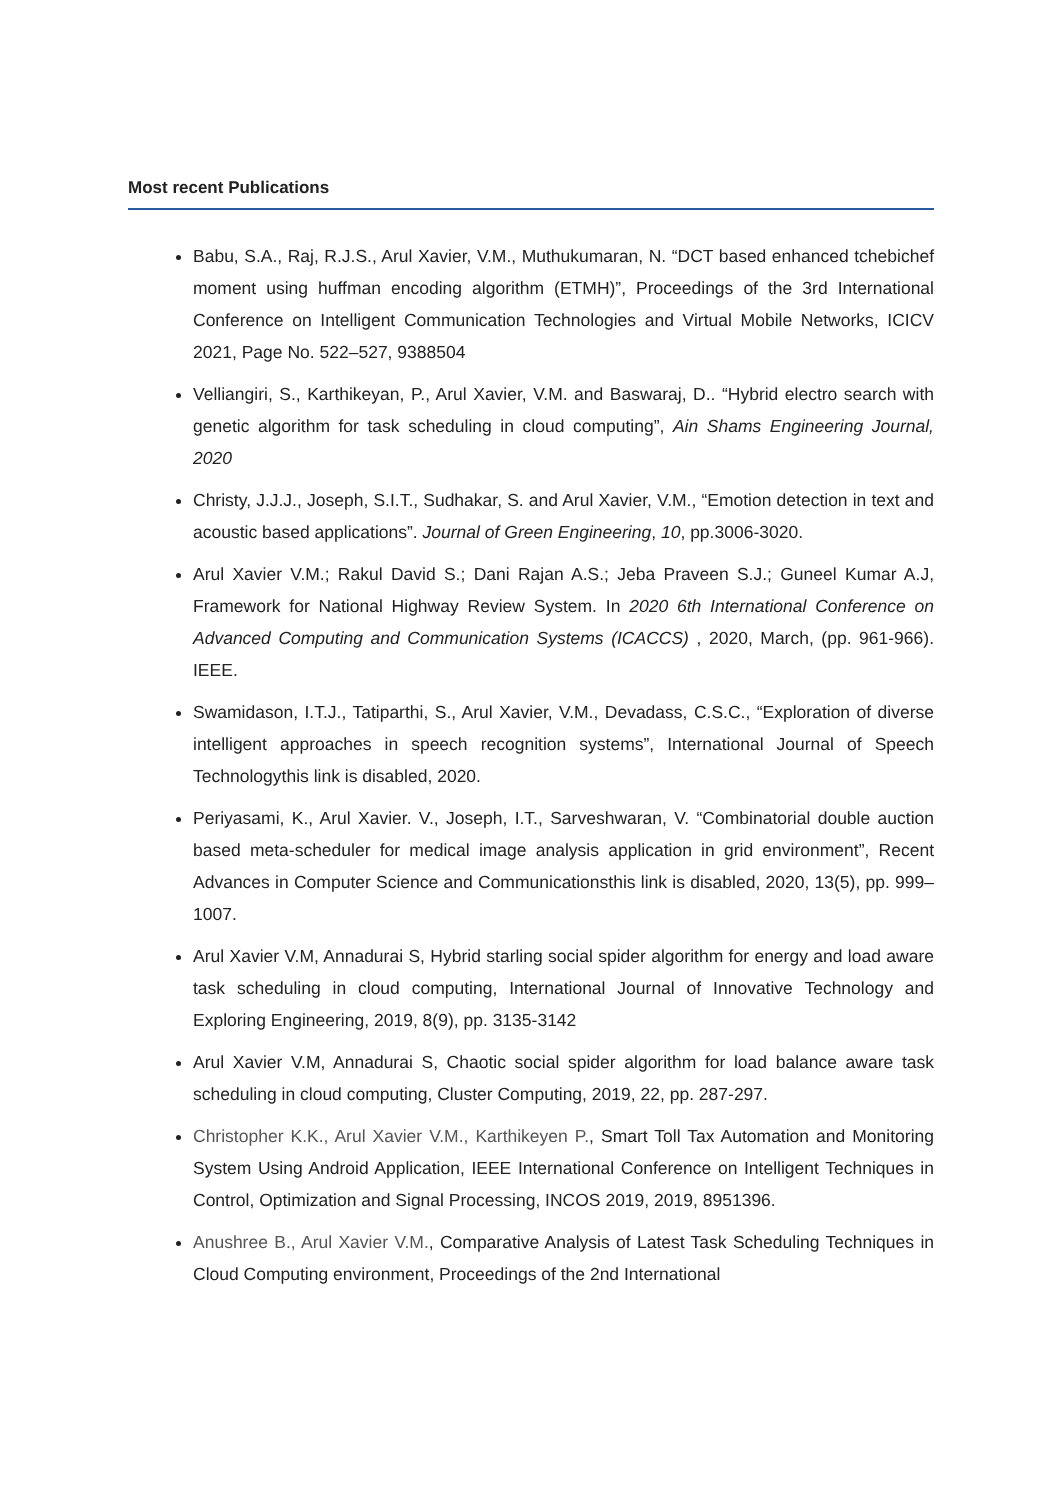Most recent Publications
Babu, S.A., Raj, R.J.S., Arul Xavier, V.M., Muthukumaran, N. “DCT based enhanced tchebichef moment using huffman encoding algorithm (ETMH)”, Proceedings of the 3rd International Conference on Intelligent Communication Technologies and Virtual Mobile Networks, ICICV 2021, Page No. 522–527, 9388504
Velliangiri, S., Karthikeyan, P., Arul Xavier, V.M. and Baswaraj, D.. “Hybrid electro search with genetic algorithm for task scheduling in cloud computing”, Ain Shams Engineering Journal, 2020
Christy, J.J.J., Joseph, S.I.T., Sudhakar, S. and Arul Xavier, V.M., “Emotion detection in text and acoustic based applications”. Journal of Green Engineering, 10, pp.3006-3020.
Arul Xavier V.M.; Rakul David S.; Dani Rajan A.S.; Jeba Praveen S.J.; Guneel Kumar A.J, Framework for National Highway Review System. In 2020 6th International Conference on Advanced Computing and Communication Systems (ICACCS) , 2020, March, (pp. 961-966). IEEE.
Swamidason, I.T.J., Tatiparthi, S., Arul Xavier, V.M., Devadass, C.S.C., “Exploration of diverse intelligent approaches in speech recognition systems”, International Journal of Speech Technologythis link is disabled, 2020.
Periyasami, K., Arul Xavier. V., Joseph, I.T., Sarveshwaran, V. “Combinatorial double auction based meta-scheduler for medical image analysis application in grid environment”, Recent Advances in Computer Science and Communicationsthis link is disabled, 2020, 13(5), pp. 999–1007.
Arul Xavier V.M, Annadurai S, Hybrid starling social spider algorithm for energy and load aware task scheduling in cloud computing, International Journal of Innovative Technology and Exploring Engineering, 2019, 8(9), pp. 3135-3142
Arul Xavier V.M, Annadurai S, Chaotic social spider algorithm for load balance aware task scheduling in cloud computing, Cluster Computing, 2019, 22, pp. 287-297.
Christopher K.K., Arul Xavier V.M., Karthikeyen P., Smart Toll Tax Automation and Monitoring System Using Android Application, IEEE International Conference on Intelligent Techniques in Control, Optimization and Signal Processing, INCOS 2019, 2019, 8951396.
Anushree B., Arul Xavier V.M., Comparative Analysis of Latest Task Scheduling Techniques in Cloud Computing environment, Proceedings of the 2nd International